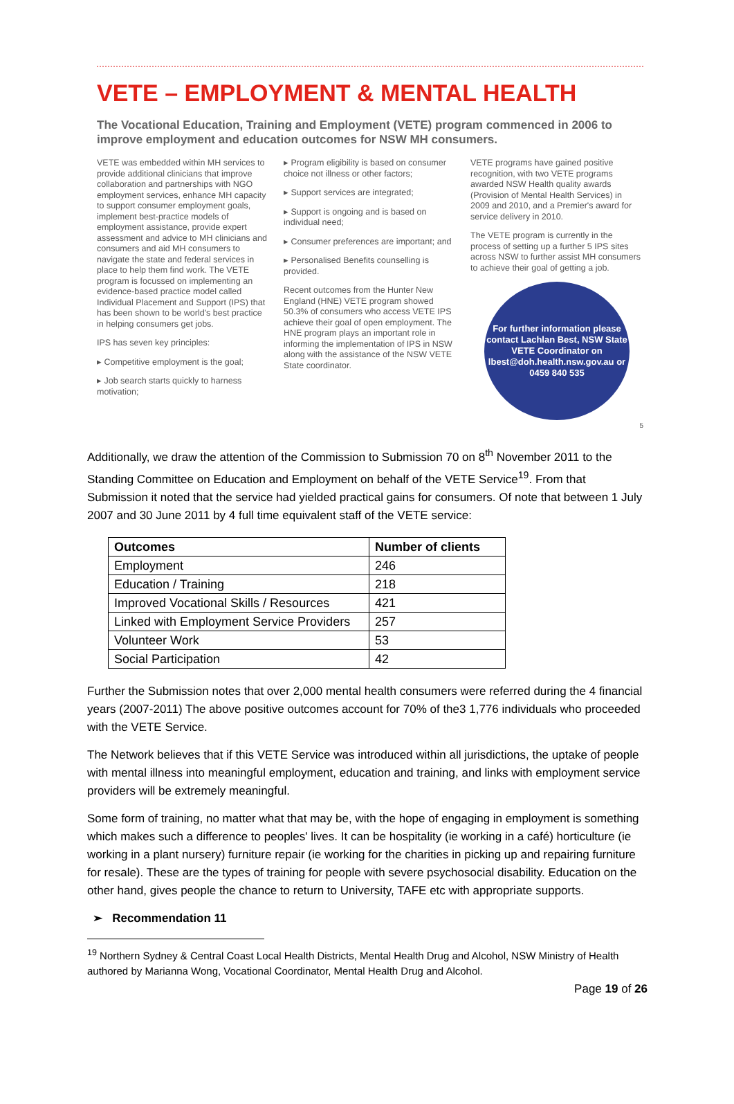VETE – EMPLOYMENT & MENTAL HEALTH
The Vocational Education, Training and Employment (VETE) program commenced in 2006 to improve employment and education outcomes for NSW MH consumers.
VETE was embedded within MH services to provide additional clinicians that improve collaboration and partnerships with NGO employment services, enhance MH capacity to support consumer employment goals, implement best-practice models of employment assistance, provide expert assessment and advice to MH clinicians and consumers and aid MH consumers to navigate the state and federal services in place to help them find work. The VETE program is focussed on implementing an evidence-based practice model called Individual Placement and Support (IPS) that has been shown to be world's best practice in helping consumers get jobs.
IPS has seven key principles:
▸ Competitive employment is the goal;
▸ Job search starts quickly to harness motivation;
▸ Program eligibility is based on consumer choice not illness or other factors;
▸ Support services are integrated;
▸ Support is ongoing and is based on individual need;
▸ Consumer preferences are important; and
▸ Personalised Benefits counselling is provided.
Recent outcomes from the Hunter New England (HNE) VETE program showed 50.3% of consumers who access VETE IPS achieve their goal of open employment. The HNE program plays an important role in informing the implementation of IPS in NSW along with the assistance of the NSW VETE State coordinator.
VETE programs have gained positive recognition, with two VETE programs awarded NSW Health quality awards (Provision of Mental Health Services) in 2009 and 2010, and a Premier's award for service delivery in 2010.
The VETE program is currently in the process of setting up a further 5 IPS sites across NSW to further assist MH consumers to achieve their goal of getting a job.
For further information please contact Lachlan Best, NSW State VETE Coordinator on lbest@doh.health.nsw.gov.au or 0459 840 535
5
Additionally, we draw the attention of the Commission to Submission 70 on 8<sup>th</sup> November 2011 to the Standing Committee on Education and Employment on behalf of the VETE Service<sup>19</sup>. From that Submission it noted that the service had yielded practical gains for consumers. Of note that between 1 July 2007 and 30 June 2011 by 4 full time equivalent staff of the VETE service:
| Outcomes | Number of clients |
| --- | --- |
| Employment | 246 |
| Education / Training | 218 |
| Improved Vocational Skills / Resources | 421 |
| Linked with Employment Service Providers | 257 |
| Volunteer Work | 53 |
| Social Participation | 42 |
Further the Submission notes that over 2,000 mental health consumers were referred during the 4 financial years (2007-2011) The above positive outcomes account for 70% of the3 1,776 individuals who proceeded with the VETE Service.
The Network believes that if this VETE Service was introduced within all jurisdictions, the uptake of people with mental illness into meaningful employment, education and training, and links with employment service providers will be extremely meaningful.
Some form of training, no matter what that may be, with the hope of engaging in employment is something which makes such a difference to peoples' lives. It can be hospitality (ie working in a café) horticulture (ie working in a plant nursery) furniture repair (ie working for the charities in picking up and repairing furniture for resale). These are the types of training for people with severe psychosocial disability. Education on the other hand, gives people the chance to return to University, TAFE etc with appropriate supports.
➢ Recommendation 11
<sup>19</sup> Northern Sydney & Central Coast Local Health Districts, Mental Health Drug and Alcohol, NSW Ministry of Health authored by Marianna Wong, Vocational Coordinator, Mental Health Drug and Alcohol.
Page 19 of 26